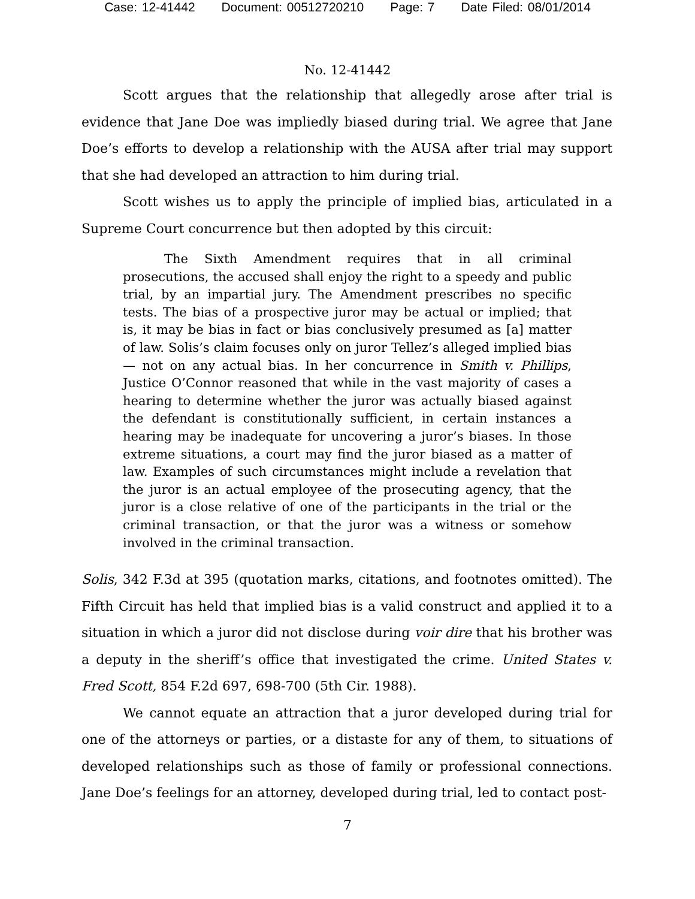Case: 12-41442 Document: 00512720210 Page: 7 Date Filed: 08/01/2014
No. 12-41442
Scott argues that the relationship that allegedly arose after trial is evidence that Jane Doe was impliedly biased during trial. We agree that Jane Doe’s efforts to develop a relationship with the AUSA after trial may support that she had developed an attraction to him during trial.
Scott wishes us to apply the principle of implied bias, articulated in a Supreme Court concurrence but then adopted by this circuit:
The Sixth Amendment requires that in all criminal prosecutions, the accused shall enjoy the right to a speedy and public trial, by an impartial jury. The Amendment prescribes no specific tests. The bias of a prospective juror may be actual or implied; that is, it may be bias in fact or bias conclusively presumed as [a] matter of law. Solis’s claim focuses only on juror Tellez’s alleged implied bias — not on any actual bias. In her concurrence in Smith v. Phillips, Justice O’Connor reasoned that while in the vast majority of cases a hearing to determine whether the juror was actually biased against the defendant is constitutionally sufficient, in certain instances a hearing may be inadequate for uncovering a juror’s biases. In those extreme situations, a court may find the juror biased as a matter of law. Examples of such circumstances might include a revelation that the juror is an actual employee of the prosecuting agency, that the juror is a close relative of one of the participants in the trial or the criminal transaction, or that the juror was a witness or somehow involved in the criminal transaction.
Solis, 342 F.3d at 395 (quotation marks, citations, and footnotes omitted). The Fifth Circuit has held that implied bias is a valid construct and applied it to a situation in which a juror did not disclose during voir dire that his brother was a deputy in the sheriff’s office that investigated the crime. United States v. Fred Scott, 854 F.2d 697, 698-700 (5th Cir. 1988).
We cannot equate an attraction that a juror developed during trial for one of the attorneys or parties, or a distaste for any of them, to situations of developed relationships such as those of family or professional connections. Jane Doe’s feelings for an attorney, developed during trial, led to contact post-
7